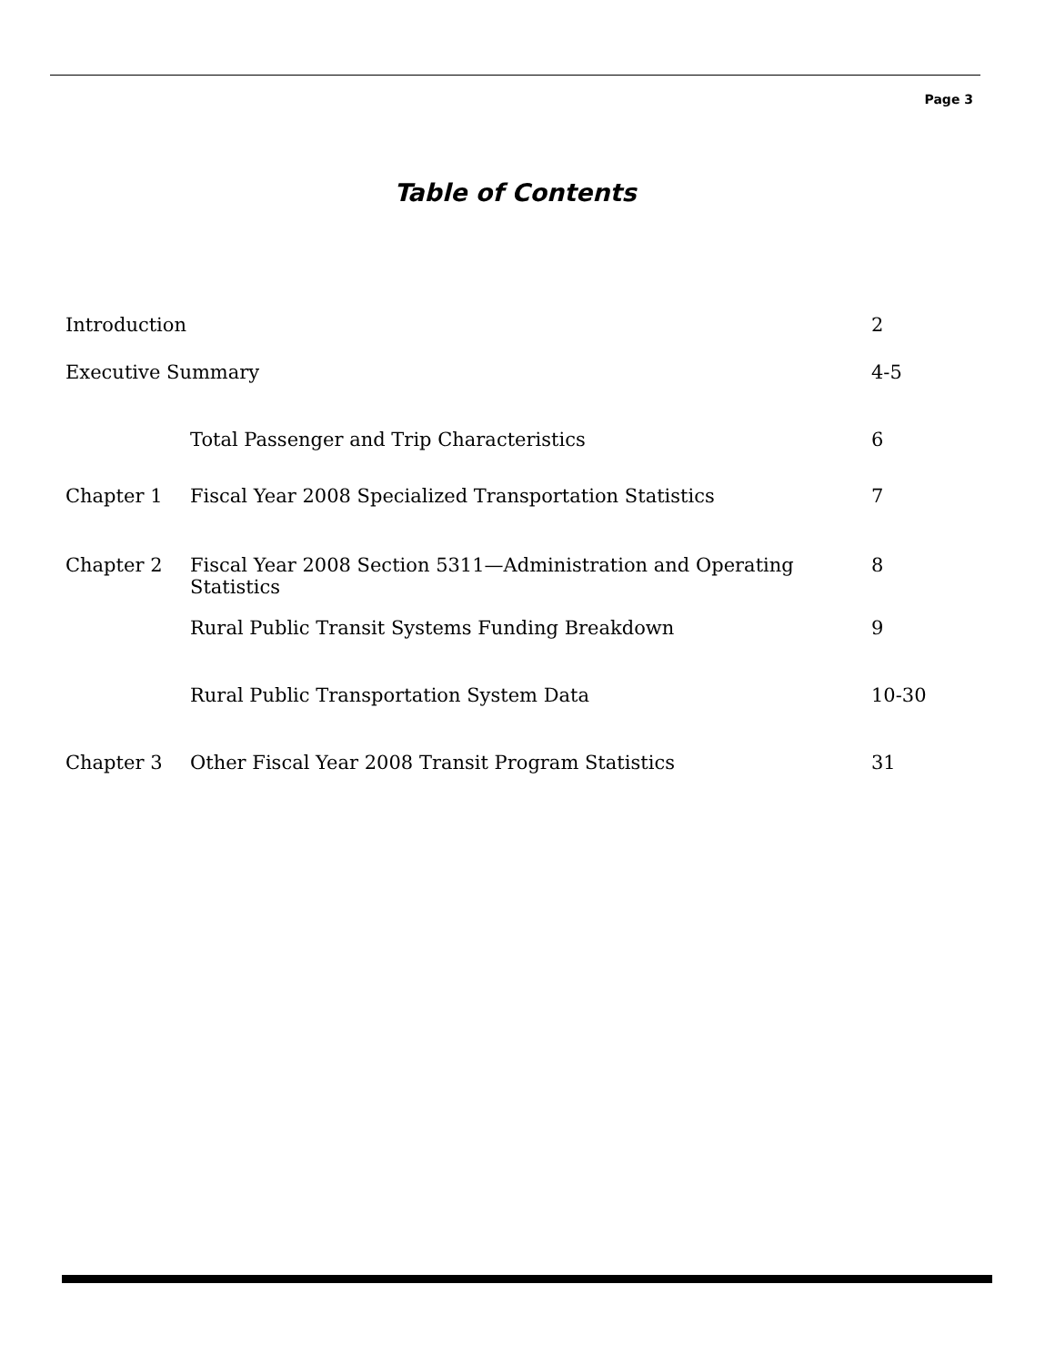Page 3
Table of Contents
| Introduction | | 2 |
| Executive Summary | | 4-5 |
| | Total Passenger and Trip Characteristics | 6 |
| Chapter 1 | Fiscal Year 2008 Specialized Transportation Statistics | 7 |
| Chapter 2 | Fiscal Year 2008 Section 5311—Administration and Operating Statistics | 8 |
| | Rural Public Transit Systems Funding Breakdown | 9 |
| | Rural Public Transportation System Data | 10-30 |
| Chapter 3 | Other Fiscal Year 2008 Transit Program Statistics | 31 |